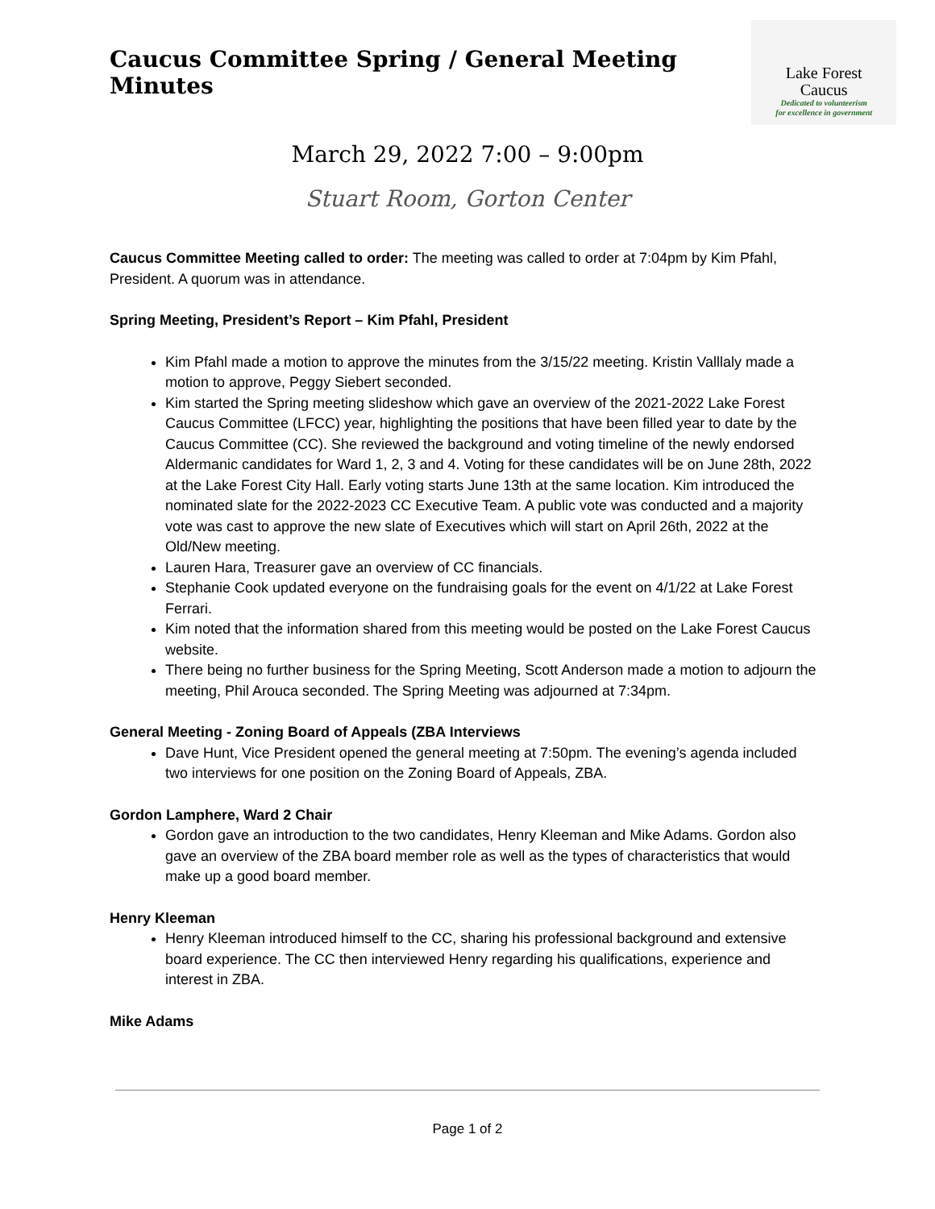Caucus Committee Spring / General Meeting Minutes
Lake Forest
Caucus
Dedicated to volunteerism
for excellence in government
March 29, 2022 7:00 – 9:00pm
Stuart Room, Gorton Center
Caucus Committee Meeting called to order: The meeting was called to order at 7:04pm by Kim Pfahl, President. A quorum was in attendance.
Spring Meeting, President’s Report – Kim Pfahl, President
Kim Pfahl made a motion to approve the minutes from the 3/15/22 meeting. Kristin Valllaly made a motion to approve, Peggy Siebert seconded.
Kim started the Spring meeting slideshow which gave an overview of the 2021-2022 Lake Forest Caucus Committee (LFCC) year, highlighting the positions that have been filled year to date by the Caucus Committee (CC). She reviewed the background and voting timeline of the newly endorsed Aldermanic candidates for Ward 1, 2, 3 and 4. Voting for these candidates will be on June 28th, 2022 at the Lake Forest City Hall. Early voting starts June 13th at the same location. Kim introduced the nominated slate for the 2022-2023 CC Executive Team. A public vote was conducted and a majority vote was cast to approve the new slate of Executives which will start on April 26th, 2022 at the Old/New meeting.
Lauren Hara, Treasurer gave an overview of CC financials.
Stephanie Cook updated everyone on the fundraising goals for the event on 4/1/22 at Lake Forest Ferrari.
Kim noted that the information shared from this meeting would be posted on the Lake Forest Caucus website.
There being no further business for the Spring Meeting, Scott Anderson made a motion to adjourn the meeting, Phil Arouca seconded. The Spring Meeting was adjourned at 7:34pm.
General Meeting - Zoning Board of Appeals (ZBA Interviews
Dave Hunt, Vice President opened the general meeting at 7:50pm. The evening’s agenda included two interviews for one position on the Zoning Board of Appeals, ZBA.
Gordon Lamphere, Ward 2 Chair
Gordon gave an introduction to the two candidates, Henry Kleeman and Mike Adams. Gordon also gave an overview of the ZBA board member role as well as the types of characteristics that would make up a good board member.
Henry Kleeman
Henry Kleeman introduced himself to the CC, sharing his professional background and extensive board experience. The CC then interviewed Henry regarding his qualifications, experience and interest in ZBA.
Mike Adams
Page 1 of 2